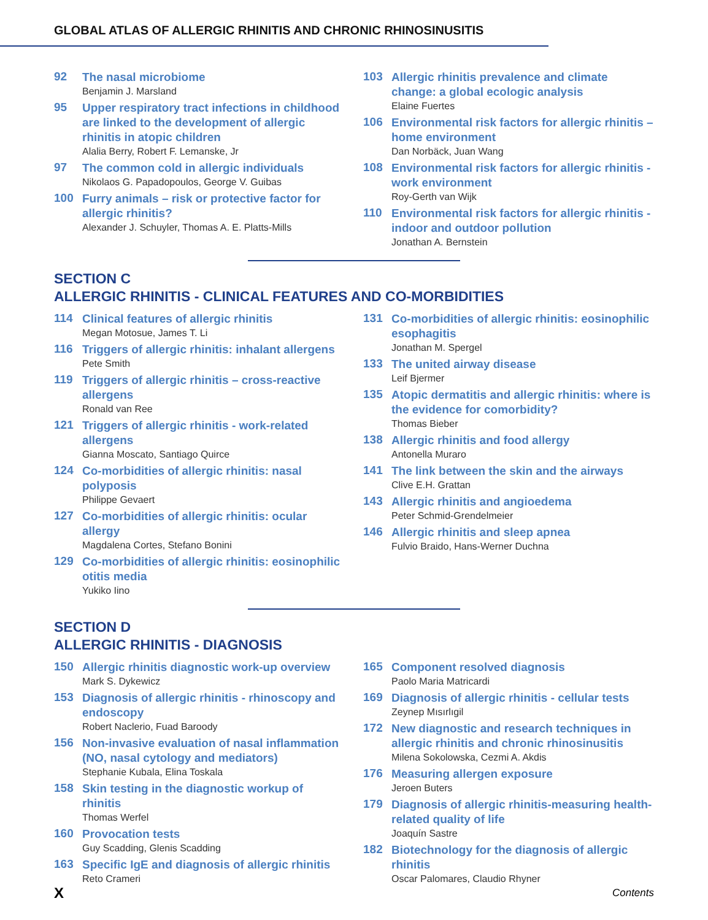GLOBAL ATLAS OF ALLERGIC RHINITIS AND CHRONIC RHINOSINUSITIS
92
The nasal microbiome
Benjamin J. Marsland
95
Upper respiratory tract infections in childhood are linked to the development of allergic rhinitis in atopic children
Alalia Berry, Robert F. Lemanske, Jr
97
The common cold in allergic individuals
Nikolaos G. Papadopoulos, George V. Guibas
100
Furry animals – risk or protective factor for allergic rhinitis?
Alexander J. Schuyler, Thomas A. E. Platts-Mills
103
Allergic rhinitis prevalence and climate change: a global ecologic analysis
Elaine Fuertes
106
Environmental risk factors for allergic rhinitis – home environment
Dan Norbäck, Juan Wang
108
Environmental risk factors for allergic rhinitis - work environment
Roy-Gerth van Wijk
110
Environmental risk factors for allergic rhinitis - indoor and outdoor pollution
Jonathan A. Bernstein
SECTION C
ALLERGIC RHINITIS - CLINICAL FEATURES AND CO-MORBIDITIES
114
Clinical features of allergic rhinitis
Megan Motosue, James T. Li
116
Triggers of allergic rhinitis: inhalant allergens
Pete Smith
119
Triggers of allergic rhinitis – cross-reactive allergens
Ronald van Ree
121
Triggers of allergic rhinitis - work-related allergens
Gianna Moscato, Santiago Quirce
124
Co-morbidities of allergic rhinitis: nasal polyposis
Philippe Gevaert
127
Co-morbidities of allergic rhinitis: ocular allergy
Magdalena Cortes, Stefano Bonini
129
Co-morbidities of allergic rhinitis: eosinophilic otitis media
Yukiko Iino
131
Co-morbidities of allergic rhinitis: eosinophilic esophagitis
Jonathan M. Spergel
133
The united airway disease
Leif Bjermer
135
Atopic dermatitis and allergic rhinitis: where is the evidence for comorbidity?
Thomas Bieber
138
Allergic rhinitis and food allergy
Antonella Muraro
141
The link between the skin and the airways
Clive E.H. Grattan
143
Allergic rhinitis and angioedema
Peter Schmid-Grendelmeier
146
Allergic rhinitis and sleep apnea
Fulvio Braido, Hans-Werner Duchna
SECTION D
ALLERGIC RHINITIS - DIAGNOSIS
150
Allergic rhinitis diagnostic work-up overview
Mark S. Dykewicz
153
Diagnosis of allergic rhinitis - rhinoscopy and endoscopy
Robert Naclerio, Fuad Baroody
156
Non-invasive evaluation of nasal inflammation (NO, nasal cytology and mediators)
Stephanie Kubala, Elina Toskala
158
Skin testing in the diagnostic workup of rhinitis
Thomas Werfel
160
Provocation tests
Guy Scadding, Glenis Scadding
163
Specific IgE and diagnosis of allergic rhinitis
Reto Crameri
165
Component resolved diagnosis
Paolo Maria Matricardi
169
Diagnosis of allergic rhinitis - cellular tests
Zeynep Mısırlıgil
172
New diagnostic and research techniques in allergic rhinitis and chronic rhinosinusitis
Milena Sokolowska, Cezmi A. Akdis
176
Measuring allergen exposure
Jeroen Buters
179
Diagnosis of allergic rhinitis-measuring health-related quality of life
Joaquín Sastre
182
Biotechnology for the diagnosis of allergic rhinitis
Oscar Palomares, Claudio Rhyner
X Contents